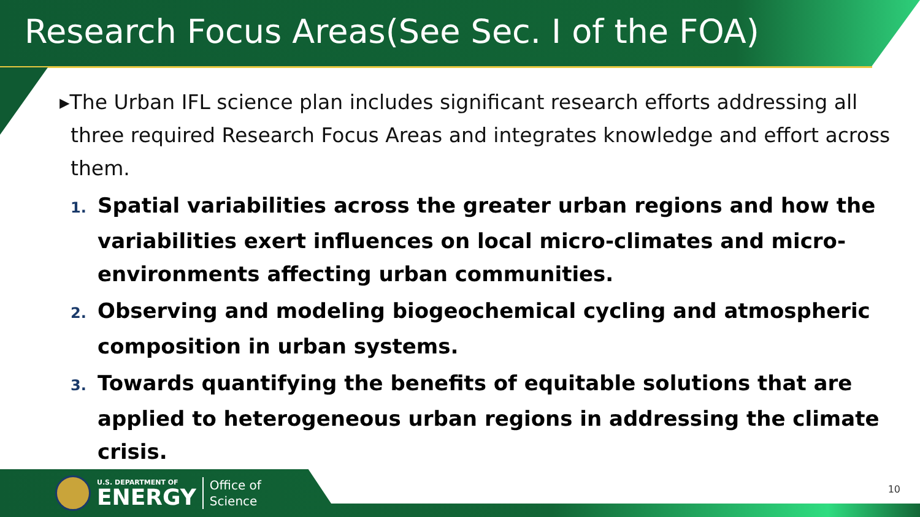Research Focus Areas(See Sec. I of the FOA)
▸The Urban IFL science plan includes significant research efforts addressing all three required Research Focus Areas and integrates knowledge and effort across them.
1. Spatial variabilities across the greater urban regions and how the variabilities exert influences on local micro-climates and micro-environments affecting urban communities.
2. Observing and modeling biogeochemical cycling and atmospheric composition in urban systems.
3. Towards quantifying the benefits of equitable solutions that are applied to heterogeneous urban regions in addressing the climate crisis.
U.S. DEPARTMENT OF
ENERGY
Office of
Science
10